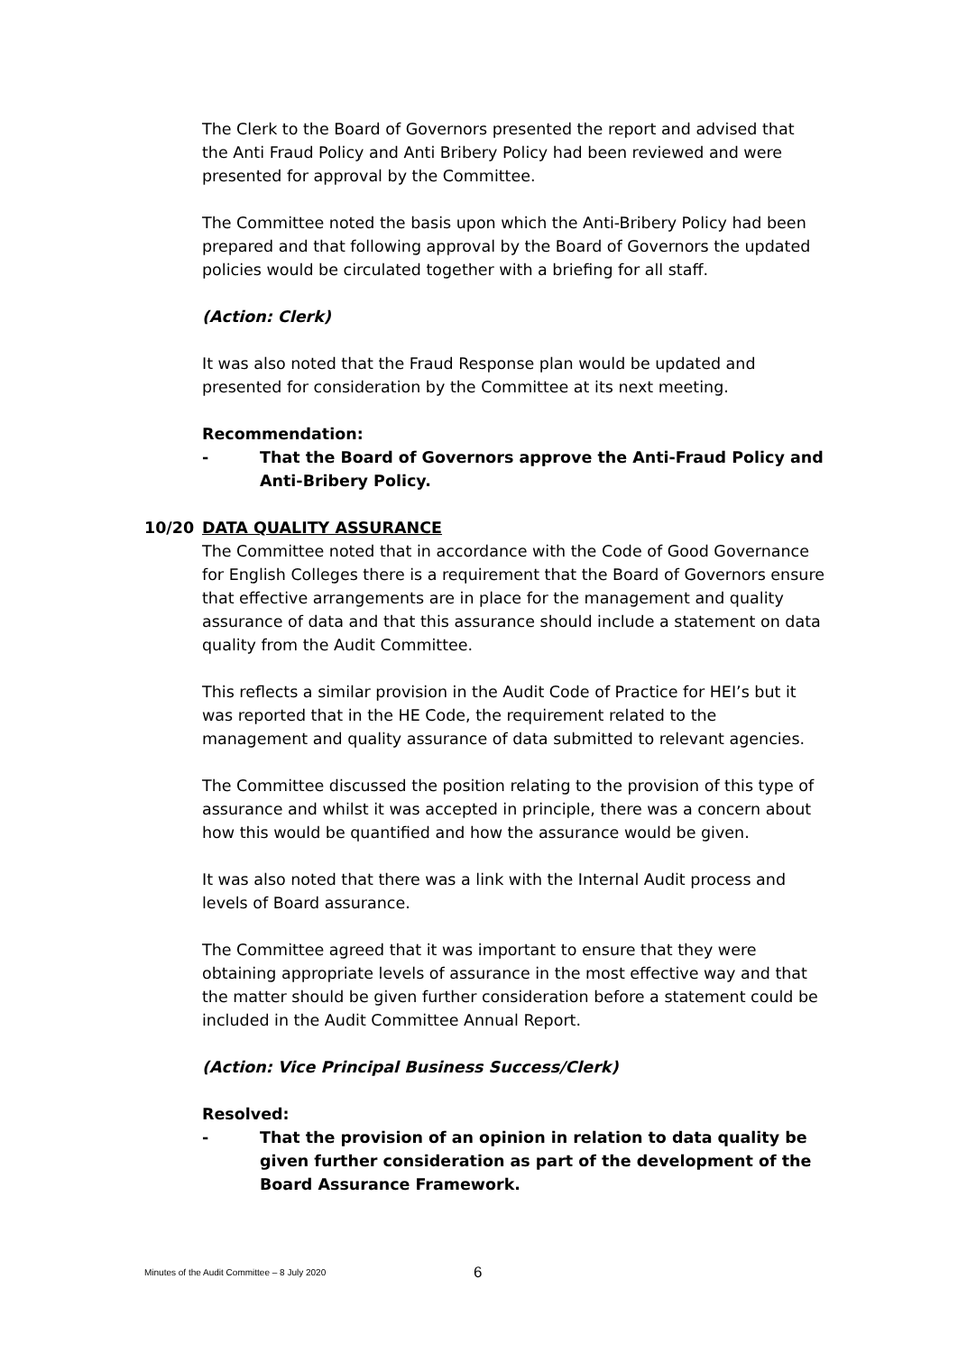The Clerk to the Board of Governors presented the report and advised that the Anti Fraud Policy and Anti Bribery Policy had been reviewed and were presented for approval by the Committee.
The Committee noted the basis upon which the Anti-Bribery Policy had been prepared and that following approval by the Board of Governors the updated policies would be circulated together with a briefing for all staff.
(Action: Clerk)
It was also noted that the Fraud Response plan would be updated and presented for consideration by the Committee at its next meeting.
Recommendation:
- That the Board of Governors approve the Anti-Fraud Policy and Anti-Bribery Policy.
10/20 DATA QUALITY ASSURANCE
The Committee noted that in accordance with the Code of Good Governance for English Colleges there is a requirement that the Board of Governors ensure that effective arrangements are in place for the management and quality assurance of data and that this assurance should include a statement on data quality from the Audit Committee.
This reflects a similar provision in the Audit Code of Practice for HEI’s but it was reported that in the HE Code, the requirement related to the management and quality assurance of data submitted to relevant agencies.
The Committee discussed the position relating to the provision of this type of assurance and whilst it was accepted in principle, there was a concern about how this would be quantified and how the assurance would be given.
It was also noted that there was a link with the Internal Audit process and levels of Board assurance.
The Committee agreed that it was important to ensure that they were obtaining appropriate levels of assurance in the most effective way and that the matter should be given further consideration before a statement could be included in the Audit Committee Annual Report.
(Action: Vice Principal Business Success/Clerk)
Resolved:
- That the provision of an opinion in relation to data quality be given further consideration as part of the development of the Board Assurance Framework.
Minutes of the Audit Committee – 8 July 2020
6